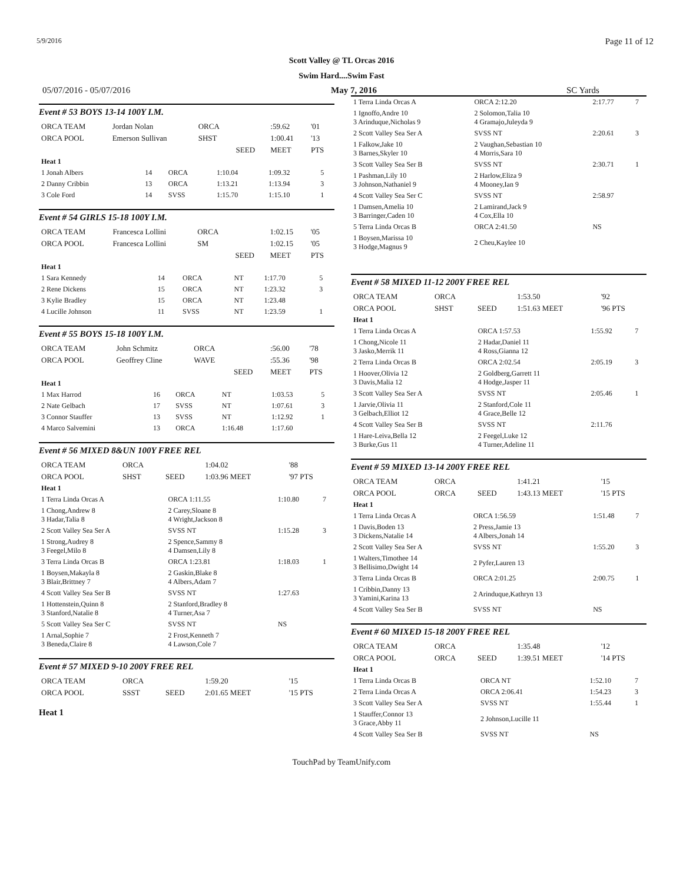5/9/2016 Page 11 of 12
Scott Valley @ TL Orcas 2016
Swim Hard....Swim Fast
05/07/2016 - 05/07/2016 May 7, 2016 SC Yards
Event # 53 BOYS 13-14 100Y I.M.
| ORCA TEAM | Jordan Nolan | ORCA | | :59.62 | '01 |
| ORCA POOL | Emerson Sullivan | SHST | | 1:00.41 | '13 |
| | | | SEED | MEET | PTS |
| Heat 1 | | | | | |
| 1 Jonah Albers | 14 | ORCA | 1:10.04 | 1:09.32 | 5 |
| 2 Danny Cribbin | 13 | ORCA | 1:13.21 | 1:13.94 | 3 |
| 3 Cole Ford | 14 | SVSS | 1:15.70 | 1:15.10 | 1 |
Event # 54 GIRLS 15-18 100Y I.M.
| ORCA TEAM | Francesca Lollini | ORCA | | 1:02.15 | '05 |
| ORCA POOL | Francesca Lollini | SM | | 1:02.15 | '05 |
| | | | SEED | MEET | PTS |
| Heat 1 | | | | | |
| 1 Sara Kennedy | 14 | ORCA | NT | 1:17.70 | 5 |
| 2 Rene Dickens | 15 | ORCA | NT | 1:23.32 | 3 |
| 3 Kylie Bradley | 15 | ORCA | NT | 1:23.48 | |
| 4 Lucille Johnson | 11 | SVSS | NT | 1:23.59 | 1 |
Event # 55 BOYS 15-18 100Y I.M.
| ORCA TEAM | John Schmitz | ORCA | | :56.00 | '78 |
| ORCA POOL | Geoffrey Cline | WAVE | | :55.36 | '98 |
| | | | SEED | MEET | PTS |
| Heat 1 | | | | | |
| 1 Max Harrod | 16 | ORCA | NT | 1:03.53 | 5 |
| 2 Nate Gelbach | 17 | SVSS | NT | 1:07.61 | 3 |
| 3 Connor Stauffer | 13 | SVSS | NT | 1:12.92 | 1 |
| 4 Marco Salvemini | 13 | ORCA | 1:16.48 | 1:17.60 | |
Event # 56 MIXED 8&UN 100Y FREE REL
| ORCA TEAM | ORCA | | 1:04.02 | '88 |
| ORCA POOL | SHST | SEED | 1:03.96 MEET | '97 PTS |
| Heat 1 | | | |
| 1 Terra Linda Orcas A | ORCA 1:11.55 | 1:10.80 | 7 |
| 1 Chong,Andrew 8 3 Hadar,Talia 8 | 2 Carey,Sloane 8 4 Wright,Jackson 8 | | |
| 2 Scott Valley Sea Ser A | SVSS NT | 1:15.28 | 3 |
| 1 Strong,Audrey 8 3 Feegel,Milo 8 | 2 Spence,Sammy 8 4 Damsen,Lily 8 | | |
| 3 Terra Linda Orcas B | ORCA 1:23.81 | 1:18.03 | 1 |
| 1 Boysen,Makayla 8 3 Blair,Brittney 7 | 2 Gaskin,Blake 8 4 Albers,Adam 7 | | |
| 4 Scott Valley Sea Ser B | SVSS NT | 1:27.63 | |
| 1 Hottenstein,Quinn 8 3 Stanford,Natalie 8 | 2 Stanford,Bradley 8 4 Turner,Asa 7 | | |
| 5 Scott Valley Sea Ser C | SVSS NT | NS | |
| 1 Arnal,Sophie 7 3 Beneda,Claire 8 | 2 Frost,Kenneth 7 4 Lawson,Cole 7 | | |
Event # 57 MIXED 9-10 200Y FREE REL
| ORCA TEAM | ORCA | | 1:59.20 | '15 |
| ORCA POOL | SSST | SEED | 2:01.65 MEET | '15 PTS |
Heat 1
| 1 Terra Linda Orcas A | ORCA 2:12.20 | 2:17.77 | 7 |
| 1 Ignoffo,Andre 10 3 Arinduque,Nicholas 9 | 2 Solomon,Talia 10 4 Gramajo,Juleyda 9 | | |
| 2 Scott Valley Sea Ser A | SVSS NT | 2:20.61 | 3 |
| 1 Falkow,Jake 10 3 Barnes,Skyler 10 | 2 Vaughan,Sebastian 10 4 Morris,Sara 10 | | |
| 3 Scott Valley Sea Ser B | SVSS NT | 2:30.71 | 1 |
| 1 Pashman,Lily 10 3 Johnson,Nathaniel 9 | 2 Harlow,Eliza 9 4 Mooney,Ian 9 | | |
| 4 Scott Valley Sea Ser C | SVSS NT | 2:58.97 | |
| 1 Damsen,Amelia 10 3 Barringer,Caden 10 | 2 Lamirand,Jack 9 4 Cox,Ella 10 | | |
| 5 Terra Linda Orcas B | ORCA 2:41.50 | NS | |
| 1 Boysen,Marissa 10 3 Hodge,Magnus 9 | 2 Cheu,Kaylee 10 | | |
Event # 58 MIXED 11-12 200Y FREE REL
| ORCA TEAM | ORCA | | 1:53.50 | '92 |
| ORCA POOL | SHST | SEED | 1:51.63 MEET | '96 PTS |
| Heat 1 | | | |
| 1 Terra Linda Orcas A | ORCA 1:57.53 | 1:55.92 | 7 |
| 1 Chong,Nicole 11 3 Jasko,Merrik 11 | 2 Hadar,Daniel 11 4 Ross,Gianna 12 | | |
| 2 Terra Linda Orcas B | ORCA 2:02.54 | 2:05.19 | 3 |
| 1 Hoover,Olivia 12 3 Davis,Malia 12 | 2 Goldberg,Garrett 11 4 Hodge,Jasper 11 | | |
| 3 Scott Valley Sea Ser A | SVSS NT | 2:05.46 | 1 |
| 1 Jarvie,Olivia 11 3 Gelbach,Elliot 12 | 2 Stanford,Cole 11 4 Grace,Belle 12 | | |
| 4 Scott Valley Sea Ser B | SVSS NT | 2:11.76 | |
| 1 Hare-Leiva,Bella 12 3 Burke,Gus 11 | 2 Feegel,Luke 12 4 Turner,Adeline 11 | | |
Event # 59 MIXED 13-14 200Y FREE REL
| ORCA TEAM | ORCA | | 1:41.21 | '15 |
| ORCA POOL | ORCA | SEED | 1:43.13 MEET | '15 PTS |
| Heat 1 | | | |
| 1 Terra Linda Orcas A | ORCA 1:56.59 | 1:51.48 | 7 |
| 1 Davis,Boden 13 3 Dickens,Natalie 14 | 2 Press,Jamie 13 4 Albers,Jonah 14 | | |
| 2 Scott Valley Sea Ser A | SVSS NT | 1:55.20 | 3 |
| 1 Walters,Timothee 14 3 Bellisimo,Dwight 14 | 2 Pyfer,Lauren 13 | | |
| 3 Terra Linda Orcas B | ORCA 2:01.25 | 2:00.75 | 1 |
| 1 Cribbin,Danny 13 3 Yamini,Karina 13 | 2 Arinduque,Kathryn 13 | | |
| 4 Scott Valley Sea Ser B | SVSS NT | NS | |
Event # 60 MIXED 15-18 200Y FREE REL
| ORCA TEAM | ORCA | | 1:35.48 | '12 |
| ORCA POOL | ORCA | SEED | 1:39.51 MEET | '14 PTS |
| Heat 1 | | | |
| 1 Terra Linda Orcas B | ORCA NT | 1:52.10 | 7 |
| 2 Terra Linda Orcas A | ORCA 2:06.41 | 1:54.23 | 3 |
| 3 Scott Valley Sea Ser A | SVSS NT | 1:55.44 | 1 |
| 1 Stauffer,Connor 13 3 Grace,Abby 11 | 2 Johnson,Lucille 11 | | |
| 4 Scott Valley Sea Ser B | SVSS NT | NS | |
TouchPad by TeamUnify.com